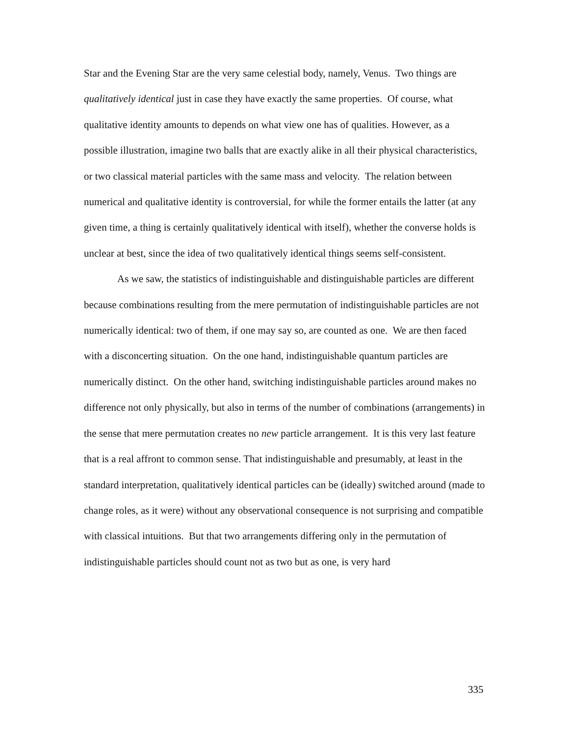Star and the Evening Star are the very same celestial body, namely, Venus. Two things are qualitatively identical just in case they have exactly the same properties. Of course, what qualitative identity amounts to depends on what view one has of qualities. However, as a possible illustration, imagine two balls that are exactly alike in all their physical characteristics, or two classical material particles with the same mass and velocity. The relation between numerical and qualitative identity is controversial, for while the former entails the latter (at any given time, a thing is certainly qualitatively identical with itself), whether the converse holds is unclear at best, since the idea of two qualitatively identical things seems self-consistent.
As we saw, the statistics of indistinguishable and distinguishable particles are different because combinations resulting from the mere permutation of indistinguishable particles are not numerically identical: two of them, if one may say so, are counted as one. We are then faced with a disconcerting situation. On the one hand, indistinguishable quantum particles are numerically distinct. On the other hand, switching indistinguishable particles around makes no difference not only physically, but also in terms of the number of combinations (arrangements) in the sense that mere permutation creates no new particle arrangement. It is this very last feature that is a real affront to common sense. That indistinguishable and presumably, at least in the standard interpretation, qualitatively identical particles can be (ideally) switched around (made to change roles, as it were) without any observational consequence is not surprising and compatible with classical intuitions. But that two arrangements differing only in the permutation of indistinguishable particles should count not as two but as one, is very hard
335